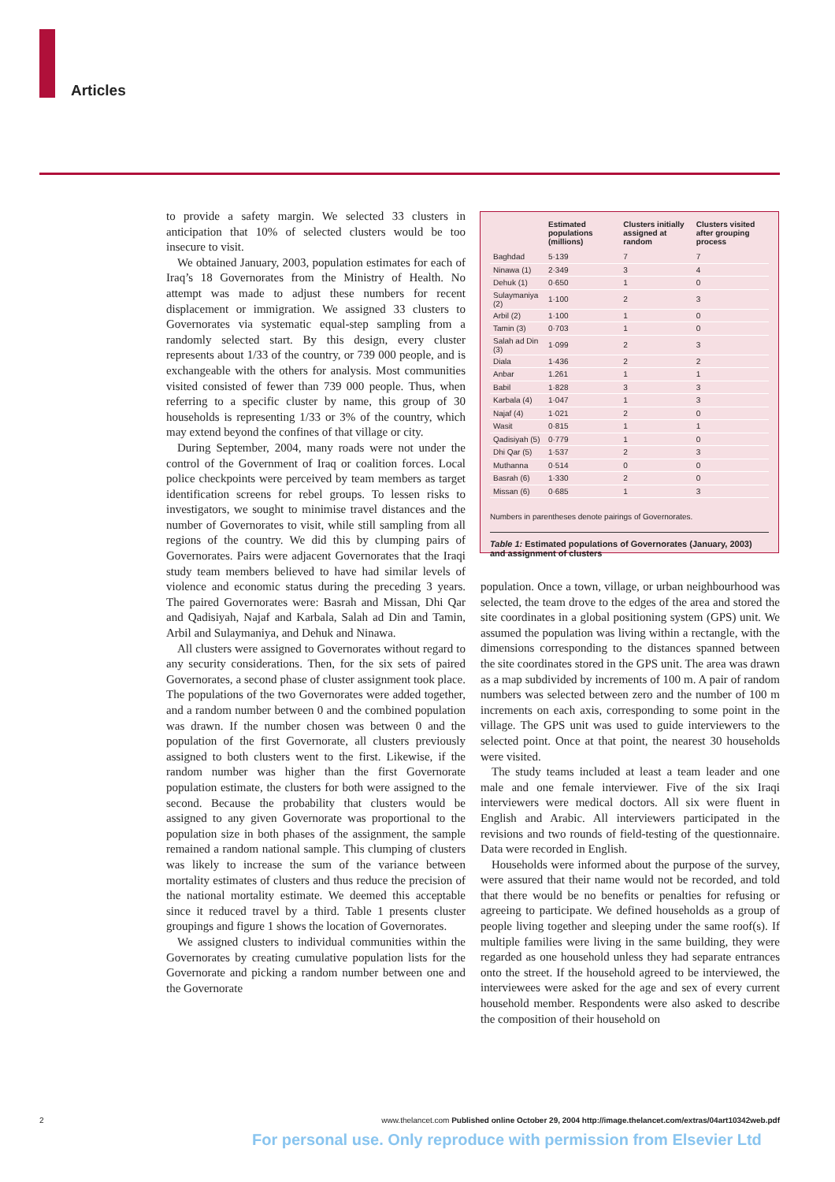Articles
to provide a safety margin. We selected 33 clusters in anticipation that 10% of selected clusters would be too insecure to visit.
We obtained January, 2003, population estimates for each of Iraq’s 18 Governorates from the Ministry of Health. No attempt was made to adjust these numbers for recent displacement or immigration. We assigned 33 clusters to Governorates via systematic equal-step sampling from a randomly selected start. By this design, every cluster represents about 1/33 of the country, or 739 000 people, and is exchangeable with the others for analysis. Most communities visited consisted of fewer than 739 000 people. Thus, when referring to a specific cluster by name, this group of 30 households is representing 1/33 or 3% of the country, which may extend beyond the confines of that village or city.
During September, 2004, many roads were not under the control of the Government of Iraq or coalition forces. Local police checkpoints were perceived by team members as target identification screens for rebel groups. To lessen risks to investigators, we sought to minimise travel distances and the number of Governorates to visit, while still sampling from all regions of the country. We did this by clumping pairs of Governorates. Pairs were adjacent Governorates that the Iraqi study team members believed to have had similar levels of violence and economic status during the preceding 3 years. The paired Governorates were: Basrah and Missan, Dhi Qar and Qadisiyah, Najaf and Karbala, Salah ad Din and Tamin, Arbil and Sulaymaniya, and Dehuk and Ninawa.
All clusters were assigned to Governorates without regard to any security considerations. Then, for the six sets of paired Governorates, a second phase of cluster assignment took place. The populations of the two Governorates were added together, and a random number between 0 and the combined population was drawn. If the number chosen was between 0 and the population of the first Governorate, all clusters previously assigned to both clusters went to the first. Likewise, if the random number was higher than the first Governorate population estimate, the clusters for both were assigned to the second. Because the probability that clusters would be assigned to any given Governorate was proportional to the population size in both phases of the assignment, the sample remained a random national sample. This clumping of clusters was likely to increase the sum of the variance between mortality estimates of clusters and thus reduce the precision of the national mortality estimate. We deemed this acceptable since it reduced travel by a third. Table 1 presents cluster groupings and figure 1 shows the location of Governorates.
We assigned clusters to individual communities within the Governorates by creating cumulative population lists for the Governorate and picking a random number between one and the Governorate
| | Estimated populations (millions) | Clusters initially assigned at random | Clusters visited after grouping process |
| --- | --- | --- | --- |
| Baghdad | 5·139 | 7 | 7 |
| Ninawa (1) | 2·349 | 3 | 4 |
| Dehuk (1) | 0·650 | 1 | 0 |
| Sulaymaniya (2) | 1·100 | 2 | 3 |
| Arbil (2) | 1·100 | 1 | 0 |
| Tamin (3) | 0·703 | 1 | 0 |
| Salah ad Din (3) | 1·099 | 2 | 3 |
| Diala | 1·436 | 2 | 2 |
| Anbar | 1.261 | 1 | 1 |
| Babil | 1·828 | 3 | 3 |
| Karbala (4) | 1·047 | 1 | 3 |
| Najaf (4) | 1·021 | 2 | 0 |
| Wasit | 0·815 | 1 | 1 |
| Qadisiyah (5) | 0·779 | 1 | 0 |
| Dhi Qar (5) | 1·537 | 2 | 3 |
| Muthanna | 0·514 | 0 | 0 |
| Basrah (6) | 1·330 | 2 | 0 |
| Missan (6) | 0·685 | 1 | 3 |
Numbers in parentheses denote pairings of Governorates.
Table 1: Estimated populations of Governorates (January, 2003) and assignment of clusters
population. Once a town, village, or urban neighbourhood was selected, the team drove to the edges of the area and stored the site coordinates in a global positioning system (GPS) unit. We assumed the population was living within a rectangle, with the dimensions corresponding to the distances spanned between the site coordinates stored in the GPS unit. The area was drawn as a map subdivided by increments of 100 m. A pair of random numbers was selected between zero and the number of 100 m increments on each axis, corresponding to some point in the village. The GPS unit was used to guide interviewers to the selected point. Once at that point, the nearest 30 households were visited.
The study teams included at least a team leader and one male and one female interviewer. Five of the six Iraqi interviewers were medical doctors. All six were fluent in English and Arabic. All interviewers participated in the revisions and two rounds of field-testing of the questionnaire. Data were recorded in English.
Households were informed about the purpose of the survey, were assured that their name would not be recorded, and told that there would be no benefits or penalties for refusing or agreeing to participate. We defined households as a group of people living together and sleeping under the same roof(s). If multiple families were living in the same building, they were regarded as one household unless they had separate entrances onto the street. If the household agreed to be interviewed, the interviewees were asked for the age and sex of every current household member. Respondents were also asked to describe the composition of their household on
2 www.thelancet.com Published online October 29, 2004 http://image.thelancet.com/extras/04art10342web.pdf
For personal use. Only reproduce with permission from Elsevier Ltd